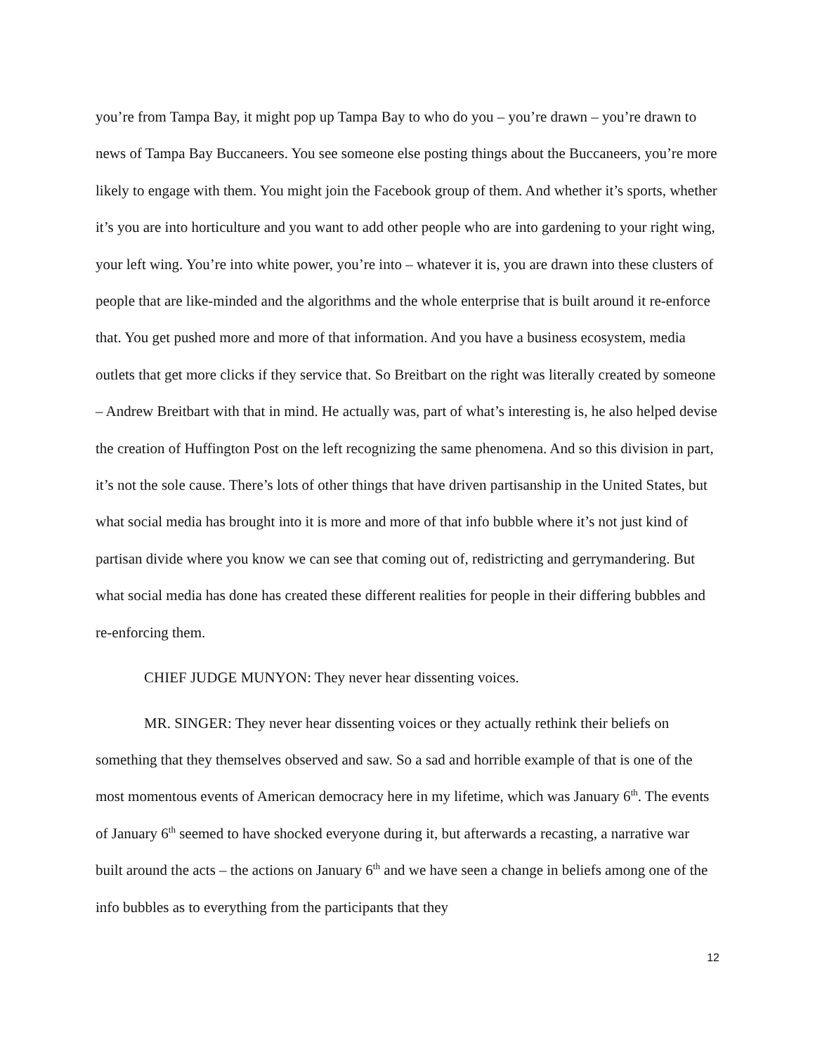you’re from Tampa Bay, it might pop up Tampa Bay to who do you – you’re drawn – you’re drawn to news of Tampa Bay Buccaneers. You see someone else posting things about the Buccaneers, you’re more likely to engage with them. You might join the Facebook group of them. And whether it’s sports, whether it’s you are into horticulture and you want to add other people who are into gardening to your right wing, your left wing. You’re into white power, you’re into – whatever it is, you are drawn into these clusters of people that are like-minded and the algorithms and the whole enterprise that is built around it re-enforce that. You get pushed more and more of that information. And you have a business ecosystem, media outlets that get more clicks if they service that. So Breitbart on the right was literally created by someone – Andrew Breitbart with that in mind. He actually was, part of what’s interesting is, he also helped devise the creation of Huffington Post on the left recognizing the same phenomena. And so this division in part, it’s not the sole cause. There’s lots of other things that have driven partisanship in the United States, but what social media has brought into it is more and more of that info bubble where it’s not just kind of partisan divide where you know we can see that coming out of, redistricting and gerrymandering. But what social media has done has created these different realities for people in their differing bubbles and re-enforcing them.
CHIEF JUDGE MUNYON: They never hear dissenting voices.
MR. SINGER: They never hear dissenting voices or they actually rethink their beliefs on something that they themselves observed and saw. So a sad and horrible example of that is one of the most momentous events of American democracy here in my lifetime, which was January 6<sup>th</sup>. The events of January 6<sup>th</sup> seemed to have shocked everyone during it, but afterwards a recasting, a narrative war built around the acts – the actions on January 6<sup>th</sup> and we have seen a change in beliefs among one of the info bubbles as to everything from the participants that they
12